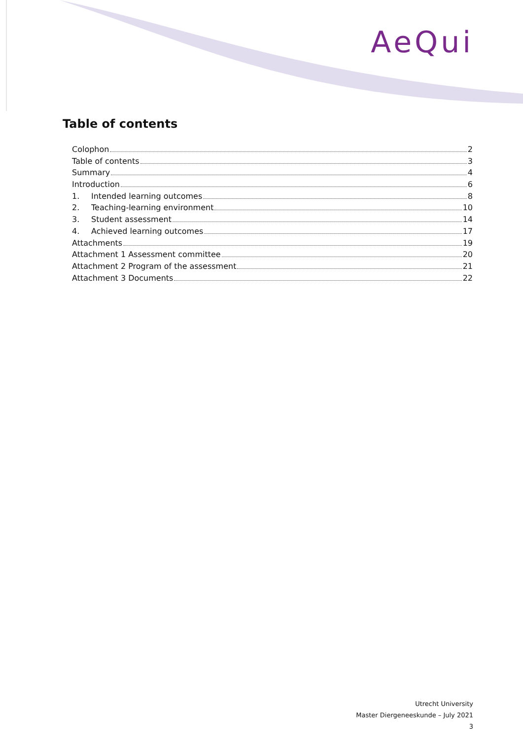AeQui
Table of contents
Colophon 2
Table of contents 3
Summary 4
Introduction 6
1. Intended learning outcomes 8
2. Teaching-learning environment 10
3. Student assessment 14
4. Achieved learning outcomes 17
Attachments 19
Attachment 1 Assessment committee 20
Attachment 2 Program of the assessment 21
Attachment 3 Documents 22
Utrecht University
Master Diergeneeskunde – July 2021
3